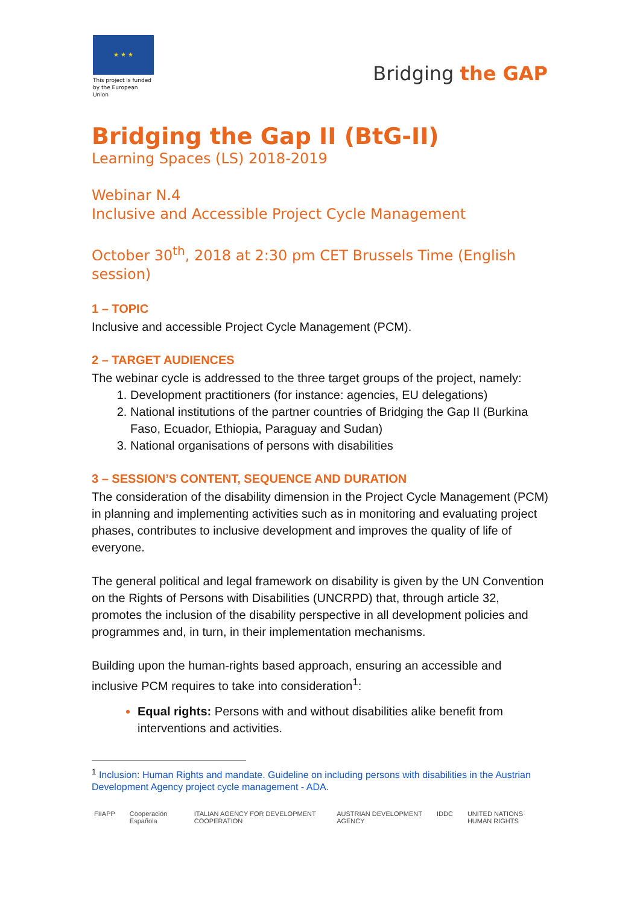★ ★ ★
This project is funded by the European Union
Bridging the GAP
Bridging the Gap II (BtG-II)
Learning Spaces (LS) 2018-2019
Webinar N.4
Inclusive and Accessible Project Cycle Management
October 30<sup>th</sup>, 2018 at 2:30 pm CET Brussels Time (English session)
1 – TOPIC
Inclusive and accessible Project Cycle Management (PCM).
2 – TARGET AUDIENCES
The webinar cycle is addressed to the three target groups of the project, namely:
Development practitioners (for instance: agencies, EU delegations)
National institutions of the partner countries of Bridging the Gap II (Burkina Faso, Ecuador, Ethiopia, Paraguay and Sudan)
National organisations of persons with disabilities
3 – SESSION’S CONTENT, SEQUENCE AND DURATION
The consideration of the disability dimension in the Project Cycle Management (PCM) in planning and implementing activities such as in monitoring and evaluating project phases, contributes to inclusive development and improves the quality of life of everyone.
The general political and legal framework on disability is given by the UN Convention on the Rights of Persons with Disabilities (UNCRPD) that, through article 32, promotes the inclusion of the disability perspective in all development policies and programmes and, in turn, in their implementation mechanisms.
Building upon the human-rights based approach, ensuring an accessible and inclusive PCM requires to take into consideration<sup>1</sup>:
Equal rights: Persons with and without disabilities alike benefit from interventions and activities.
<sup>1</sup> Inclusion: Human Rights and mandate. Guideline on including persons with disabilities in the Austrian Development Agency project cycle management - ADA.
FIIAPP Cooperación Española ITALIAN AGENCY FOR DEVELOPMENT COOPERATION AUSTRIAN DEVELOPMENT AGENCY IDDC UNITED NATIONS HUMAN RIGHTS